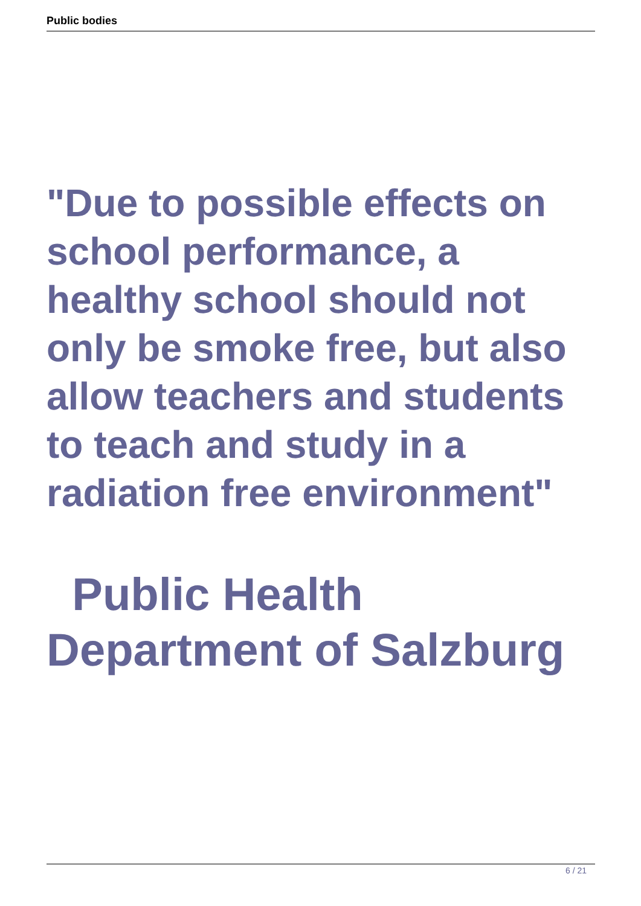Public bodies
"Due to possible effects on school performance, a healthy school should not only be smoke free, but also allow teachers and students to teach and study in a radiation free environment"
Public Health Department of Salzburg
6 / 21